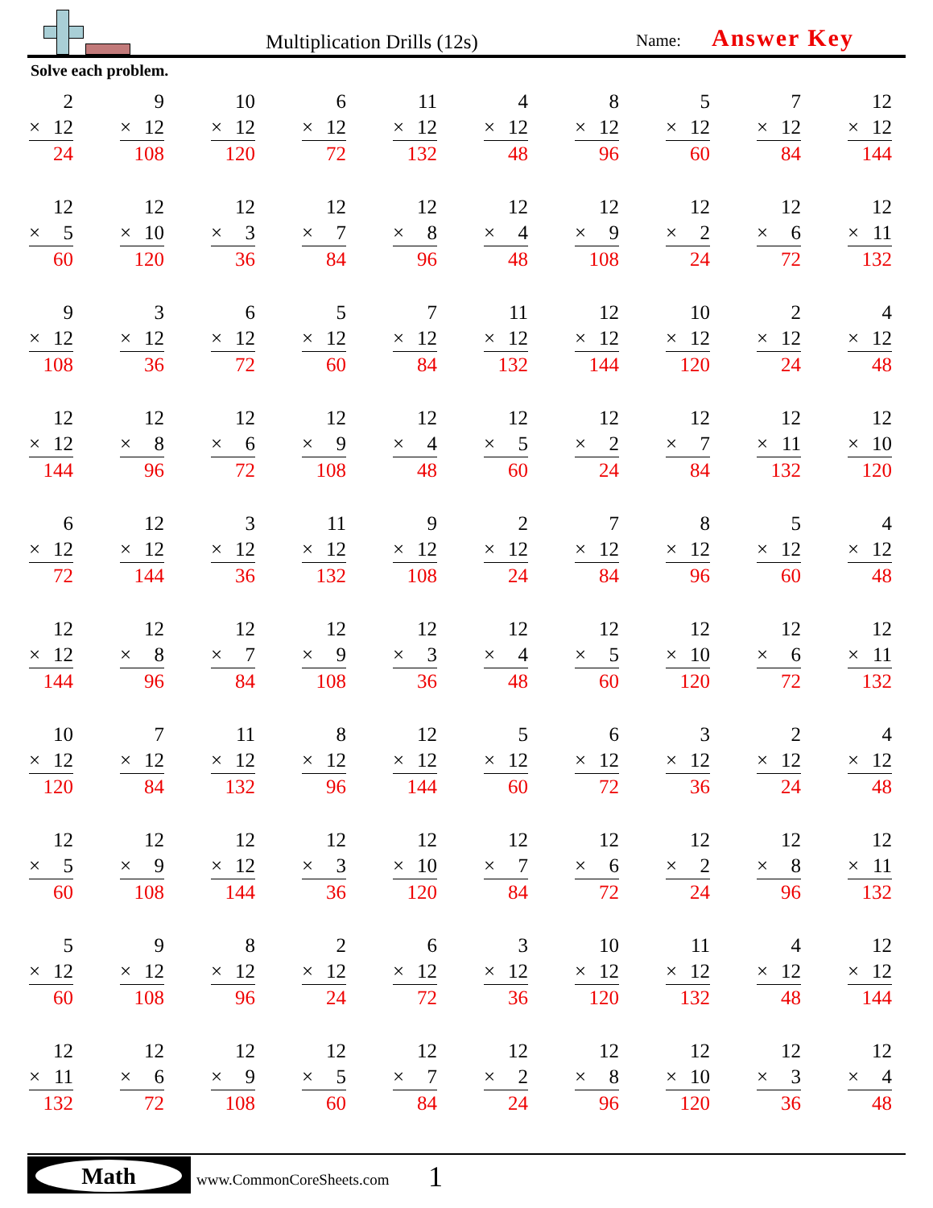Multiplication Drills (12s) Name: Answer Key
Solve each problem.
2
× 12
24
9
× 12
108
10
× 12
120
6
× 12
72
11
× 12
132
4
× 12
48
8
× 12
96
5
× 12
60
7
× 12
84
12
× 12
144
12
× 5
60
12
× 10
120
12
× 3
36
12
× 7
84
12
× 8
96
12
× 4
48
12
× 9
108
12
× 2
24
12
× 6
72
12
× 11
132
9
× 12
108
3
× 12
36
6
× 12
72
5
× 12
60
7
× 12
84
11
× 12
132
12
× 12
144
10
× 12
120
2
× 12
24
4
× 12
48
12
× 12
144
12
× 8
96
12
× 6
72
12
× 9
108
12
× 4
48
12
× 5
60
12
× 2
24
12
× 7
84
12
× 11
132
12
× 10
120
6
× 12
72
12
× 12
144
3
× 12
36
11
× 12
132
9
× 12
108
2
× 12
24
7
× 12
84
8
× 12
96
5
× 12
60
4
× 12
48
12
× 12
144
12
× 8
96
12
× 7
84
12
× 9
108
12
× 3
36
12
× 4
48
12
× 5
60
12
× 10
120
12
× 6
72
12
× 11
132
10
× 12
120
7
× 12
84
11
× 12
132
8
× 12
96
12
× 12
144
5
× 12
60
6
× 12
72
3
× 12
36
2
× 12
24
4
× 12
48
12
× 5
60
12
× 9
108
12
× 12
144
12
× 3
36
12
× 10
120
12
× 7
84
12
× 6
72
12
× 2
24
12
× 8
96
12
× 11
132
5
× 12
60
9
× 12
108
8
× 12
96
2
× 12
24
6
× 12
72
3
× 12
36
10
× 12
120
11
× 12
132
4
× 12
48
12
× 12
144
12
× 11
132
12
× 6
72
12
× 9
108
12
× 5
60
12
× 7
84
12
× 2
24
12
× 8
96
12
× 10
120
12
× 3
36
12
× 4
48
Math
www.CommonCoreSheets.com 1